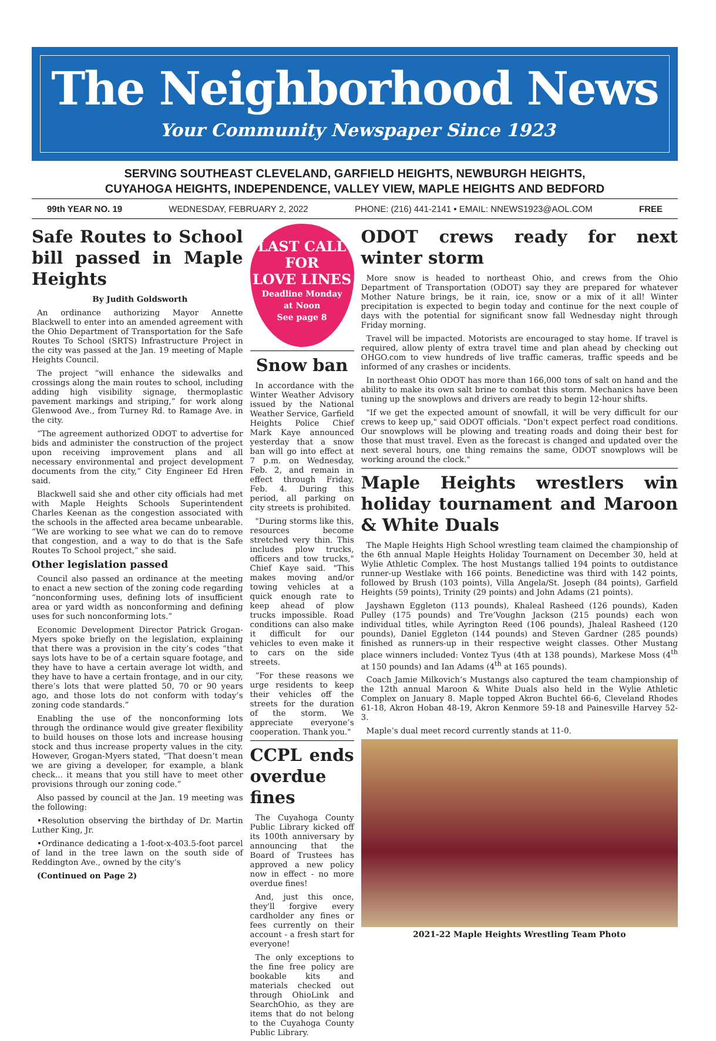The Neighborhood News
Your Community Newspaper Since 1923
SERVING SOUTHEAST CLEVELAND, GARFIELD HEIGHTS, NEWBURGH HEIGHTS,
CUYAHOGA HEIGHTS, INDEPENDENCE, VALLEY VIEW, MAPLE HEIGHTS AND BEDFORD
99th YEAR NO. 19 WEDNESDAY, FEBRUARY 2, 2022 PHONE: (216) 441-2141 • EMAIL: NNEWS1923@AOL.COM FREE
Safe Routes to School bill passed in Maple Heights
By Judith Goldsworth
An ordinance authorizing Mayor Annette Blackwell to enter into an amended agreement with the Ohio Department of Transportation for the Safe Routes To School (SRTS) Infrastructure Project in the city was passed at the Jan. 19 meeting of Maple Heights Council.
The project “will enhance the sidewalks and crossings along the main routes to school, including adding high visibility signage, thermoplastic pavement markings and striping,” for work along Glenwood Ave., from Turney Rd. to Ramage Ave. in the city.
“The agreement authorized ODOT to advertise for bids and administer the construction of the project upon receiving improvement plans and all necessary environmental and project development documents from the city,” City Engineer Ed Hren said.
Blackwell said she and other city officials had met with Maple Heights Schools Superintendent Charles Keenan as the congestion associated with the schools in the affected area became unbearable. “We are working to see what we can do to remove that congestion, and a way to do that is the Safe Routes To School project,” she said.
Other legislation passed
Council also passed an ordinance at the meeting to enact a new section of the zoning code regarding “nonconforming uses, defining lots of insufficient area or yard width as nonconforming and defining uses for such nonconforming lots.”
Economic Development Director Patrick Grogan-Myers spoke briefly on the legislation, explaining that there was a provision in the city’s codes “that says lots have to be of a certain square footage, and they have to have a certain average lot width, and they have to have a certain frontage, and in our city, there’s lots that were platted 50, 70 or 90 years ago, and those lots do not conform with today’s zoning code standards.”
Enabling the use of the nonconforming lots through the ordinance would give greater flexibility to build houses on those lots and increase housing stock and thus increase property values in the city. However, Grogan-Myers stated, “That doesn’t mean we are giving a developer, for example, a blank check... it means that you still have to meet other provisions through our zoning code.”
Also passed by council at the Jan. 19 meeting was the following:
•Resolution observing the birthday of Dr. Martin Luther King, Jr.
•Ordinance dedicating a 1-foot-x-403.5-foot parcel of land in the tree lawn on the south side of Reddington Ave., owned by the city’s
(Continued on Page 2)
LAST CALL
FOR
LOVE LINES
Deadline Monday
at Noon
See page 8
Snow ban
In accordance with the Winter Weather Advisory issued by the National Weather Service, Garfield Heights Police Chief Mark Kaye announced yesterday that a snow ban will go into effect at 7 p.m. on Wednesday, Feb. 2, and remain in effect through Friday, Feb. 4. During this period, all parking on city streets is prohibited.
"During storms like this, resources become stretched very thin. This includes plow trucks, officers and tow trucks," Chief Kaye said. "This makes moving and/or towing vehicles at a quick enough rate to keep ahead of plow trucks impossible. Road conditions can also make it difficult for our vehicles to even make it to cars on the side streets.
“For these reasons we urge residents to keep their vehicles off the streets for the duration of the storm. We appreciate everyone’s cooperation. Thank you."
CCPL ends overdue fines
The Cuyahoga County Public Library kicked off its 100th anniversary by announcing that the Board of Trustees has approved a new policy now in effect - no more overdue fines!
And, just this once, they'll forgive every cardholder any fines or fees currently on their account - a fresh start for everyone!
The only exceptions to the fine free policy are bookable kits and materials checked out through OhioLink and SearchOhio, as they are items that do not belong to the Cuyahoga County Public Library.
ODOT crews ready for next winter storm
More snow is headed to northeast Ohio, and crews from the Ohio Department of Transportation (ODOT) say they are prepared for whatever Mother Nature brings, be it rain, ice, snow or a mix of it all! Winter precipitation is expected to begin today and continue for the next couple of days with the potential for significant snow fall Wednesday night through Friday morning.
Travel will be impacted. Motorists are encouraged to stay home. If travel is required, allow plenty of extra travel time and plan ahead by checking out OHGO.com to view hundreds of live traffic cameras, traffic speeds and be informed of any crashes or incidents.
In northeast Ohio ODOT has more than 166,000 tons of salt on hand and the ability to make its own salt brine to combat this storm. Mechanics have been tuning up the snowplows and drivers are ready to begin 12-hour shifts.
"If we get the expected amount of snowfall, it will be very difficult for our crews to keep up," said ODOT officials. "Don't expect perfect road conditions. Our snowplows will be plowing and treating roads and doing their best for those that must travel. Even as the forecast is changed and updated over the next several hours, one thing remains the same, ODOT snowplows will be working around the clock."
Maple Heights wrestlers win holiday tournament and Maroon & White Duals
The Maple Heights High School wrestling team claimed the championship of the 6th annual Maple Heights Holiday Tournament on December 30, held at Wylie Athletic Complex. The host Mustangs tallied 194 points to outdistance runner-up Westlake with 166 points. Benedictine was third with 142 points, followed by Brush (103 points), Villa Angela/St. Joseph (84 points), Garfield Heights (59 points), Trinity (29 points) and John Adams (21 points).
Jayshawn Eggleton (113 pounds), Khaleal Rasheed (126 pounds), Kaden Pulley (175 pounds) and Tre’Voughn Jackson (215 pounds) each won individual titles, while Ayrington Reed (106 pounds), Jhaleal Rasheed (120 pounds), Daniel Eggleton (144 pounds) and Steven Gardner (285 pounds) finished as runners-up in their respective weight classes. Other Mustang place winners included: Vontez Tyus (4th at 138 pounds), Markese Moss (4<sup>th</sup> at 150 pounds) and Ian Adams (4<sup>th</sup> at 165 pounds).
Coach Jamie Milkovich’s Mustangs also captured the team championship of the 12th annual Maroon & White Duals also held in the Wylie Athletic Complex on January 8. Maple topped Akron Buchtel 66-6, Cleveland Rhodes 61-18, Akron Hoban 48-19, Akron Kenmore 59-18 and Painesville Harvey 52-3.
Maple’s dual meet record currently stands at 11-0.
2021-22 Maple Heights Wrestling Team Photo